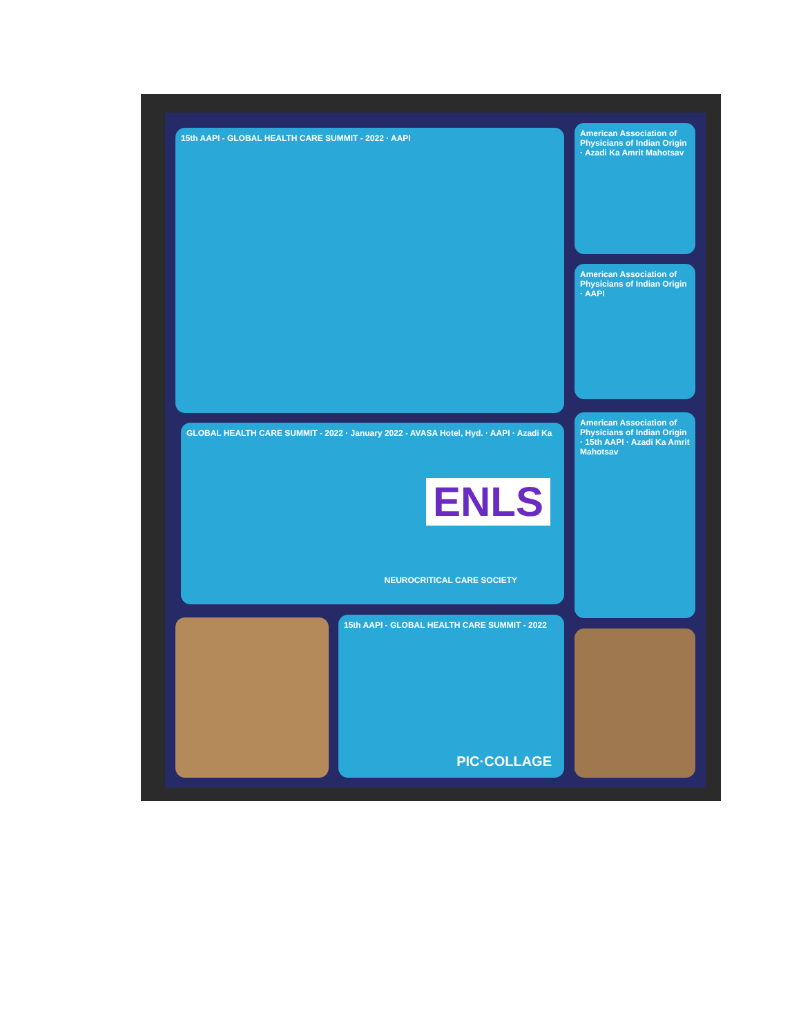15th AAPI - GLOBAL HEALTH CARE SUMMIT - 2022 · AAPI
American Association of Physicians of Indian Origin · Azadi Ka Amrit Mahotsav
American Association of Physicians of Indian Origin · AAPI
GLOBAL HEALTH CARE SUMMIT - 2022 · January 2022 - AVASA Hotel, Hyd. · AAPI · Azadi Ka
ENLS
NEUROCRITICAL CARE SOCIETY
American Association of Physicians of Indian Origin · 15th AAPI · Azadi Ka Amrit Mahotsav
15th AAPI - GLOBAL HEALTH CARE SUMMIT - 2022
PIC·COLLAGE